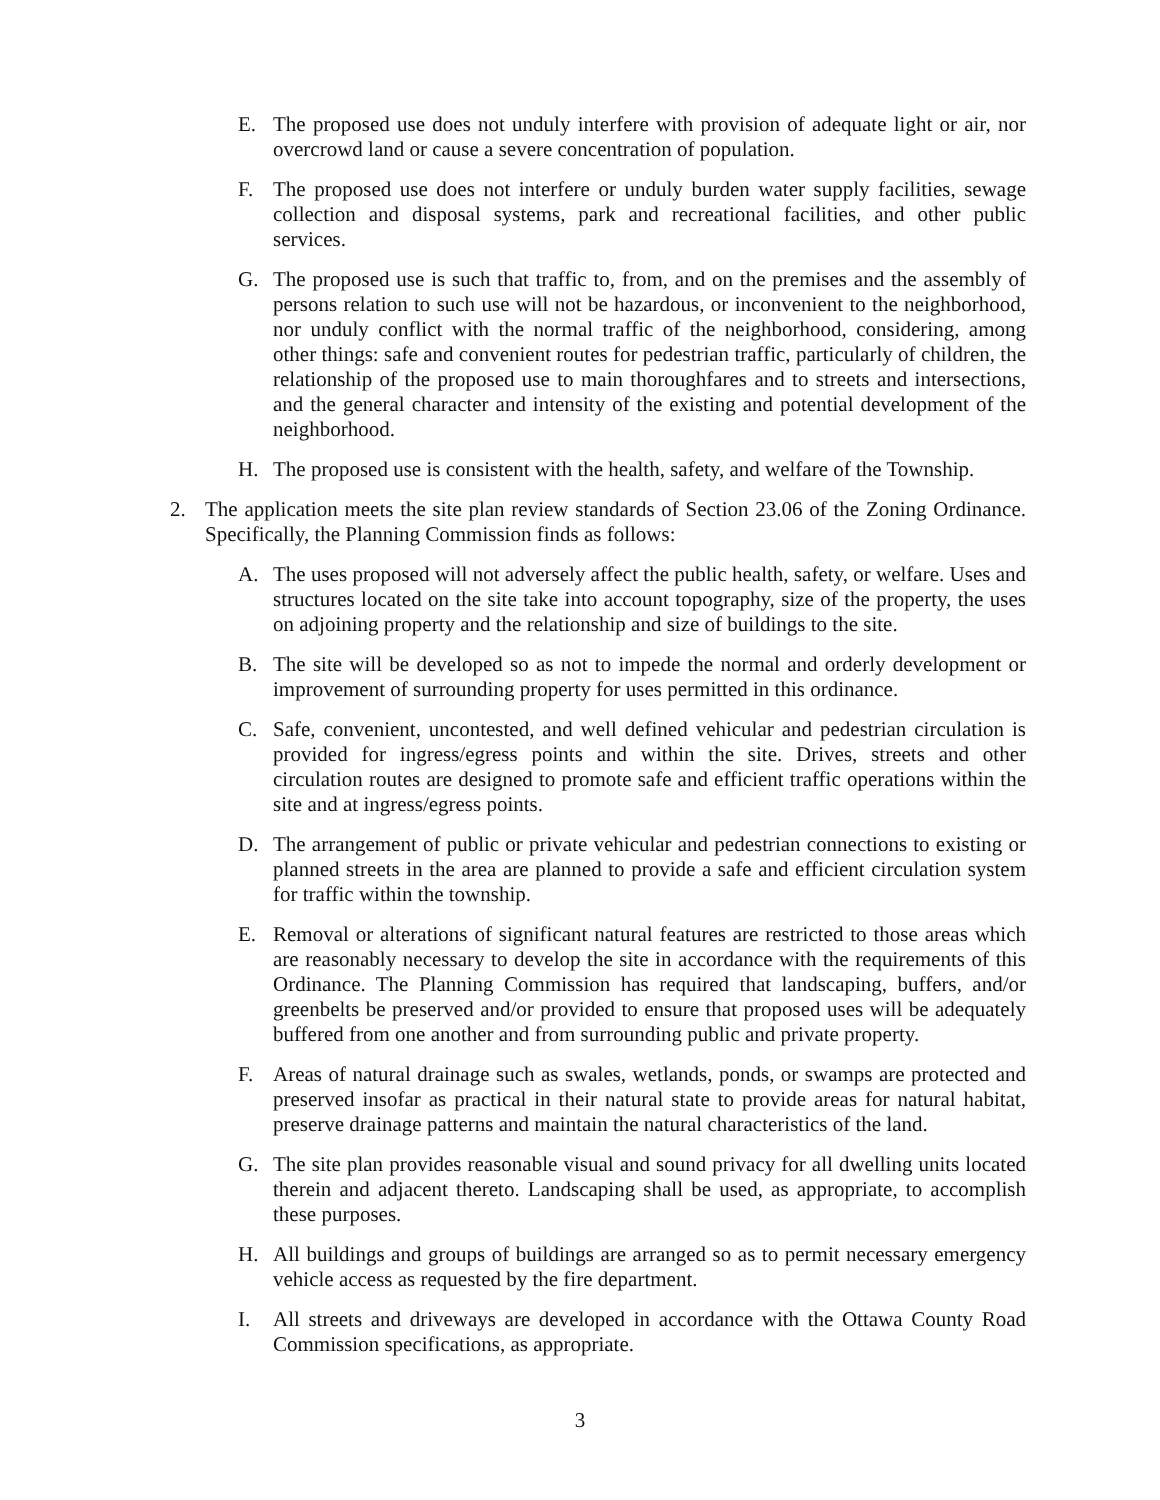E. The proposed use does not unduly interfere with provision of adequate light or air, nor overcrowd land or cause a severe concentration of population.
F. The proposed use does not interfere or unduly burden water supply facilities, sewage collection and disposal systems, park and recreational facilities, and other public services.
G. The proposed use is such that traffic to, from, and on the premises and the assembly of persons relation to such use will not be hazardous, or inconvenient to the neighborhood, nor unduly conflict with the normal traffic of the neighborhood, considering, among other things: safe and convenient routes for pedestrian traffic, particularly of children, the relationship of the proposed use to main thoroughfares and to streets and intersections, and the general character and intensity of the existing and potential development of the neighborhood.
H. The proposed use is consistent with the health, safety, and welfare of the Township.
2. The application meets the site plan review standards of Section 23.06 of the Zoning Ordinance. Specifically, the Planning Commission finds as follows:
A. The uses proposed will not adversely affect the public health, safety, or welfare. Uses and structures located on the site take into account topography, size of the property, the uses on adjoining property and the relationship and size of buildings to the site.
B. The site will be developed so as not to impede the normal and orderly development or improvement of surrounding property for uses permitted in this ordinance.
C. Safe, convenient, uncontested, and well defined vehicular and pedestrian circulation is provided for ingress/egress points and within the site. Drives, streets and other circulation routes are designed to promote safe and efficient traffic operations within the site and at ingress/egress points.
D. The arrangement of public or private vehicular and pedestrian connections to existing or planned streets in the area are planned to provide a safe and efficient circulation system for traffic within the township.
E. Removal or alterations of significant natural features are restricted to those areas which are reasonably necessary to develop the site in accordance with the requirements of this Ordinance. The Planning Commission has required that landscaping, buffers, and/or greenbelts be preserved and/or provided to ensure that proposed uses will be adequately buffered from one another and from surrounding public and private property.
F. Areas of natural drainage such as swales, wetlands, ponds, or swamps are protected and preserved insofar as practical in their natural state to provide areas for natural habitat, preserve drainage patterns and maintain the natural characteristics of the land.
G. The site plan provides reasonable visual and sound privacy for all dwelling units located therein and adjacent thereto. Landscaping shall be used, as appropriate, to accomplish these purposes.
H. All buildings and groups of buildings are arranged so as to permit necessary emergency vehicle access as requested by the fire department.
I. All streets and driveways are developed in accordance with the Ottawa County Road Commission specifications, as appropriate.
3